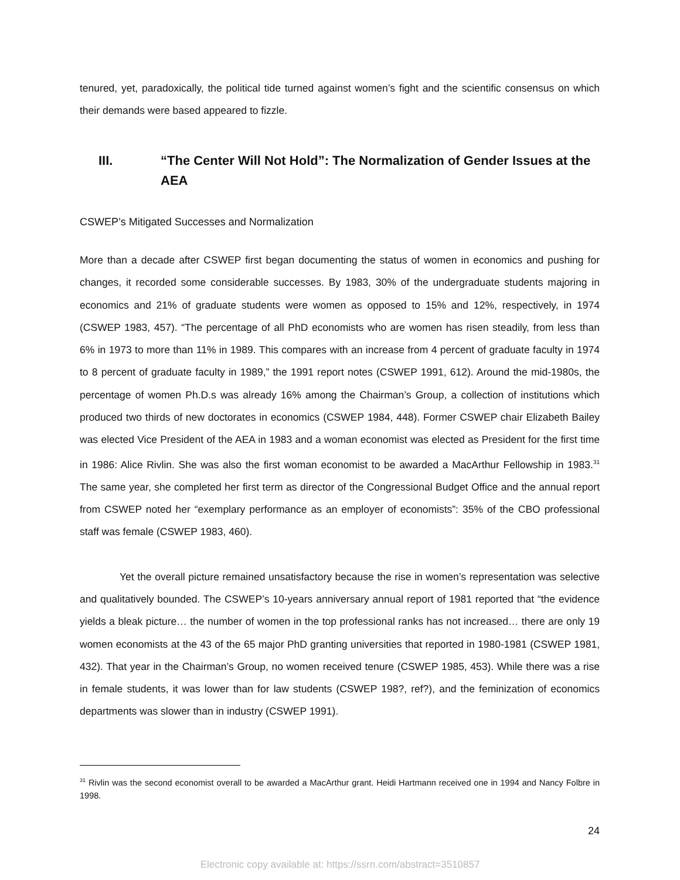tenured, yet, paradoxically, the political tide turned against women’s fight and the scientific consensus on which their demands were based appeared to fizzle.
III. “The Center Will Not Hold”: The Normalization of Gender Issues at the AEA
CSWEP’s Mitigated Successes and Normalization
More than a decade after CSWEP first began documenting the status of women in economics and pushing for changes, it recorded some considerable successes. By 1983, 30% of the undergraduate students majoring in economics and 21% of graduate students were women as opposed to 15% and 12%, respectively, in 1974 (CSWEP 1983, 457). “The percentage of all PhD economists who are women has risen steadily, from less than 6% in 1973 to more than 11% in 1989. This compares with an increase from 4 percent of graduate faculty in 1974 to 8 percent of graduate faculty in 1989,” the 1991 report notes (CSWEP 1991, 612). Around the mid-1980s, the percentage of women Ph.D.s was already 16% among the Chairman’s Group, a collection of institutions which produced two thirds of new doctorates in economics (CSWEP 1984, 448). Former CSWEP chair Elizabeth Bailey was elected Vice President of the AEA in 1983 and a woman economist was elected as President for the first time in 1986: Alice Rivlin. She was also the first woman economist to be awarded a MacArthur Fellowship in 1983.<sup>31</sup> The same year, she completed her first term as director of the Congressional Budget Office and the annual report from CSWEP noted her “exemplary performance as an employer of economists”: 35% of the CBO professional staff was female (CSWEP 1983, 460).
Yet the overall picture remained unsatisfactory because the rise in women’s representation was selective and qualitatively bounded. The CSWEP’s 10-years anniversary annual report of 1981 reported that “the evidence yields a bleak picture… the number of women in the top professional ranks has not increased… there are only 19 women economists at the 43 of the 65 major PhD granting universities that reported in 1980-1981 (CSWEP 1981, 432). That year in the Chairman’s Group, no women received tenure (CSWEP 1985, 453). While there was a rise in female students, it was lower than for law students (CSWEP 198?, ref?), and the feminization of economics departments was slower than in industry (CSWEP 1991).
<sup>31</sup> Rivlin was the second economist overall to be awarded a MacArthur grant. Heidi Hartmann received one in 1994 and Nancy Folbre in 1998.
24
Electronic copy available at: https://ssrn.com/abstract=3510857